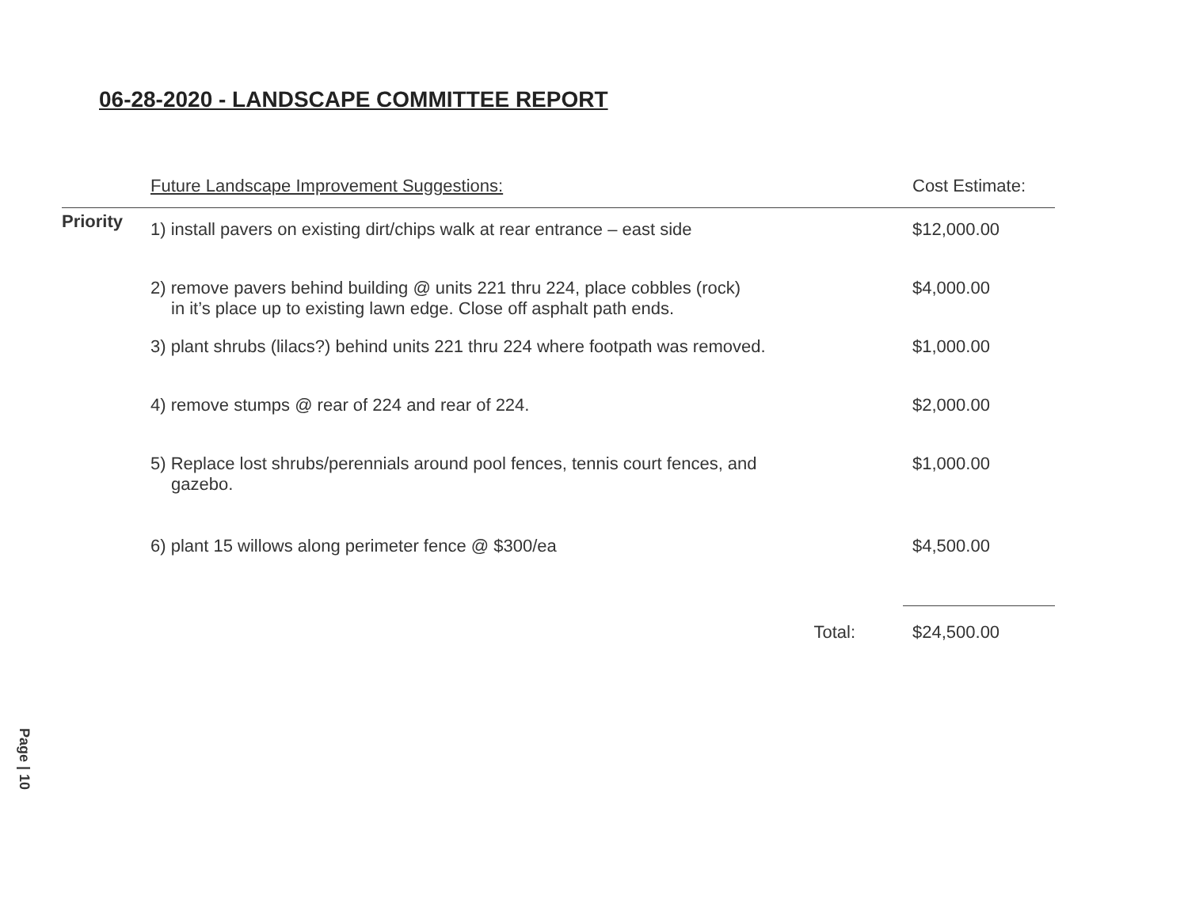06-28-2020 - LANDSCAPE COMMITTEE REPORT
| | Future Landscape Improvement Suggestions: | Cost Estimate: |
| --- | --- | --- |
| Priority | 1) install pavers on existing dirt/chips walk at rear entrance – east side | $12,000.00 |
| | 2) remove pavers behind building @ units 221 thru 224, place cobbles (rock) in it’s place up to existing lawn edge. Close off asphalt path ends. | $4,000.00 |
| | 3) plant shrubs (lilacs?) behind units 221 thru 224 where footpath was removed. | $1,000.00 |
| | 4) remove stumps @ rear of 224 and rear of 224. | $2,000.00 |
| | 5) Replace lost shrubs/perennials around pool fences, tennis court fences, and gazebo. | $1,000.00 |
| | 6) plant 15 willows along perimeter fence @ $300/ea | $4,500.00 |
| | Total: | $24,500.00 |
Page | 10